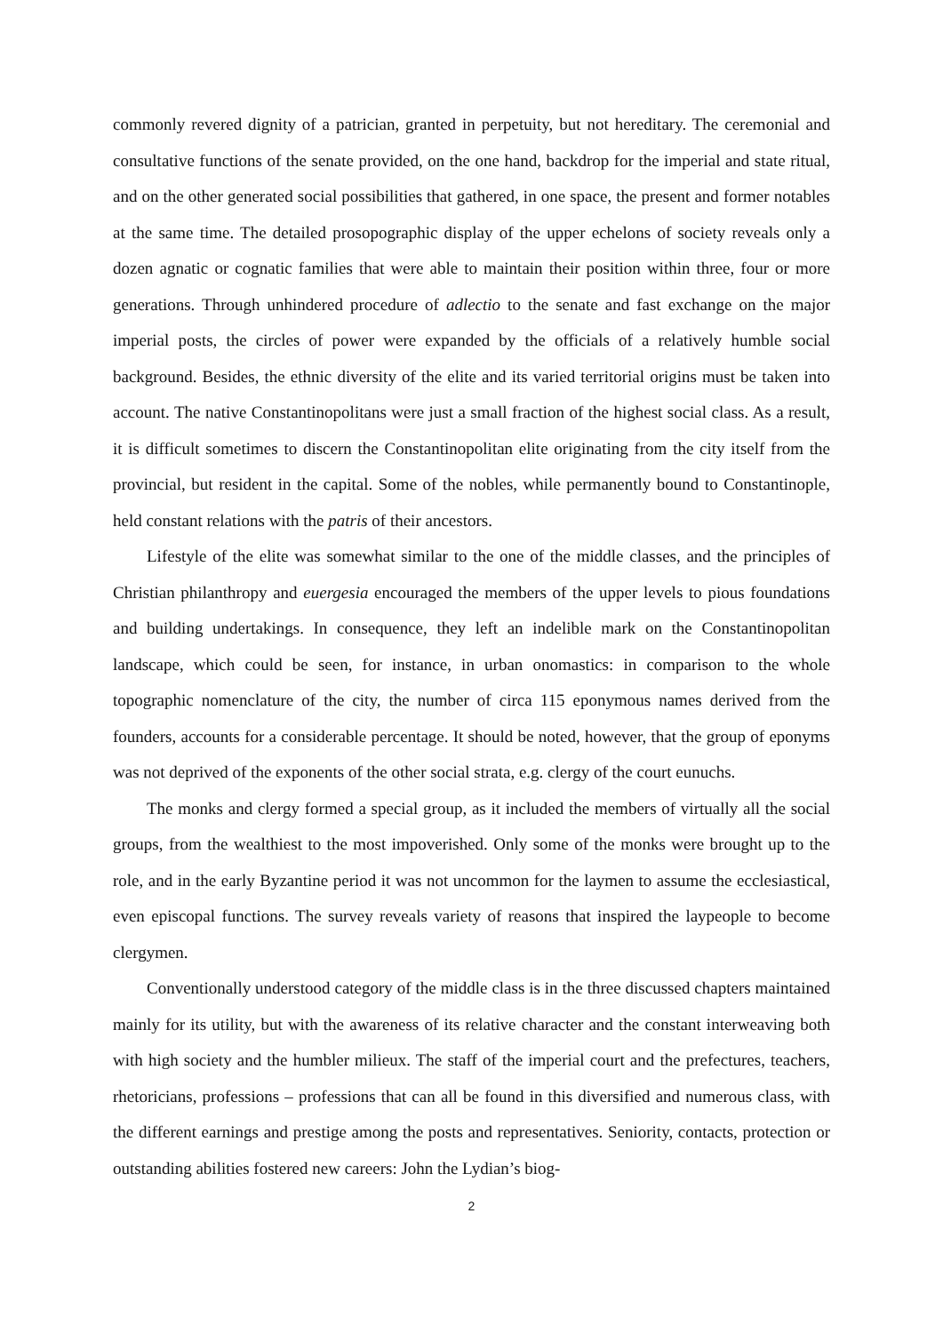commonly revered dignity of a patrician, granted in perpetuity, but not hereditary. The ceremonial and consultative functions of the senate provided, on the one hand, backdrop for the imperial and state ritual, and on the other generated social possibilities that gathered, in one space, the present and former notables at the same time. The detailed prosopographic display of the upper echelons of society reveals only a dozen agnatic or cognatic families that were able to maintain their position within three, four or more generations. Through unhindered procedure of adlectio to the senate and fast exchange on the major imperial posts, the circles of power were expanded by the officials of a relatively humble social background. Besides, the ethnic diversity of the elite and its varied territorial origins must be taken into account. The native Constantinopolitans were just a small fraction of the highest social class. As a result, it is difficult sometimes to discern the Constantinopolitan elite originating from the city itself from the provincial, but resident in the capital. Some of the nobles, while permanently bound to Constantinople, held constant relations with the patris of their ancestors.
Lifestyle of the elite was somewhat similar to the one of the middle classes, and the principles of Christian philanthropy and euergesia encouraged the members of the upper levels to pious foundations and building undertakings. In consequence, they left an indelible mark on the Constantinopolitan landscape, which could be seen, for instance, in urban onomastics: in comparison to the whole topographic nomenclature of the city, the number of circa 115 eponymous names derived from the founders, accounts for a considerable percentage. It should be noted, however, that the group of eponyms was not deprived of the exponents of the other social strata, e.g. clergy of the court eunuchs.
The monks and clergy formed a special group, as it included the members of virtually all the social groups, from the wealthiest to the most impoverished. Only some of the monks were brought up to the role, and in the early Byzantine period it was not uncommon for the laymen to assume the ecclesiastical, even episcopal functions. The survey reveals variety of reasons that inspired the laypeople to become clergymen.
Conventionally understood category of the middle class is in the three discussed chapters maintained mainly for its utility, but with the awareness of its relative character and the constant interweaving both with high society and the humbler milieux. The staff of the imperial court and the prefectures, teachers, rhetoricians, professions – professions that can all be found in this diversified and numerous class, with the different earnings and prestige among the posts and representatives. Seniority, contacts, protection or outstanding abilities fostered new careers: John the Lydian’s biog-
2